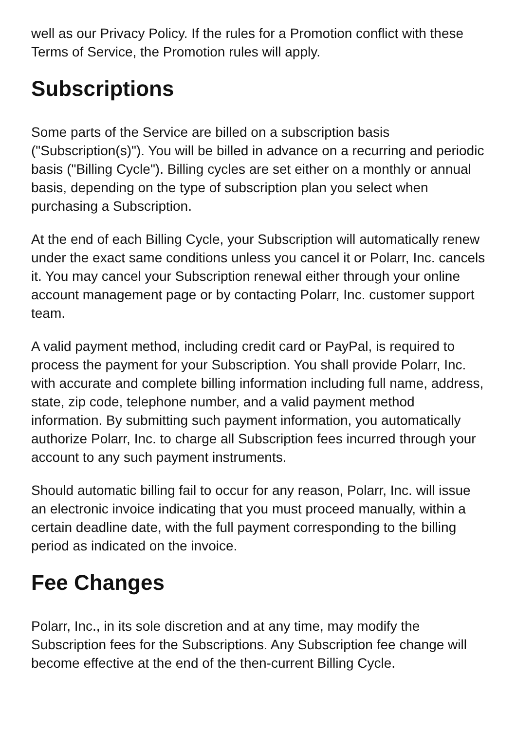well as our Privacy Policy. If the rules for a Promotion conflict with these Terms of Service, the Promotion rules will apply.
Subscriptions
Some parts of the Service are billed on a subscription basis ("Subscription(s)"). You will be billed in advance on a recurring and periodic basis ("Billing Cycle"). Billing cycles are set either on a monthly or annual basis, depending on the type of subscription plan you select when purchasing a Subscription.
At the end of each Billing Cycle, your Subscription will automatically renew under the exact same conditions unless you cancel it or Polarr, Inc. cancels it. You may cancel your Subscription renewal either through your online account management page or by contacting Polarr, Inc. customer support team.
A valid payment method, including credit card or PayPal, is required to process the payment for your Subscription. You shall provide Polarr, Inc. with accurate and complete billing information including full name, address, state, zip code, telephone number, and a valid payment method information. By submitting such payment information, you automatically authorize Polarr, Inc. to charge all Subscription fees incurred through your account to any such payment instruments.
Should automatic billing fail to occur for any reason, Polarr, Inc. will issue an electronic invoice indicating that you must proceed manually, within a certain deadline date, with the full payment corresponding to the billing period as indicated on the invoice.
Fee Changes
Polarr, Inc., in its sole discretion and at any time, may modify the Subscription fees for the Subscriptions. Any Subscription fee change will become effective at the end of the then-current Billing Cycle.